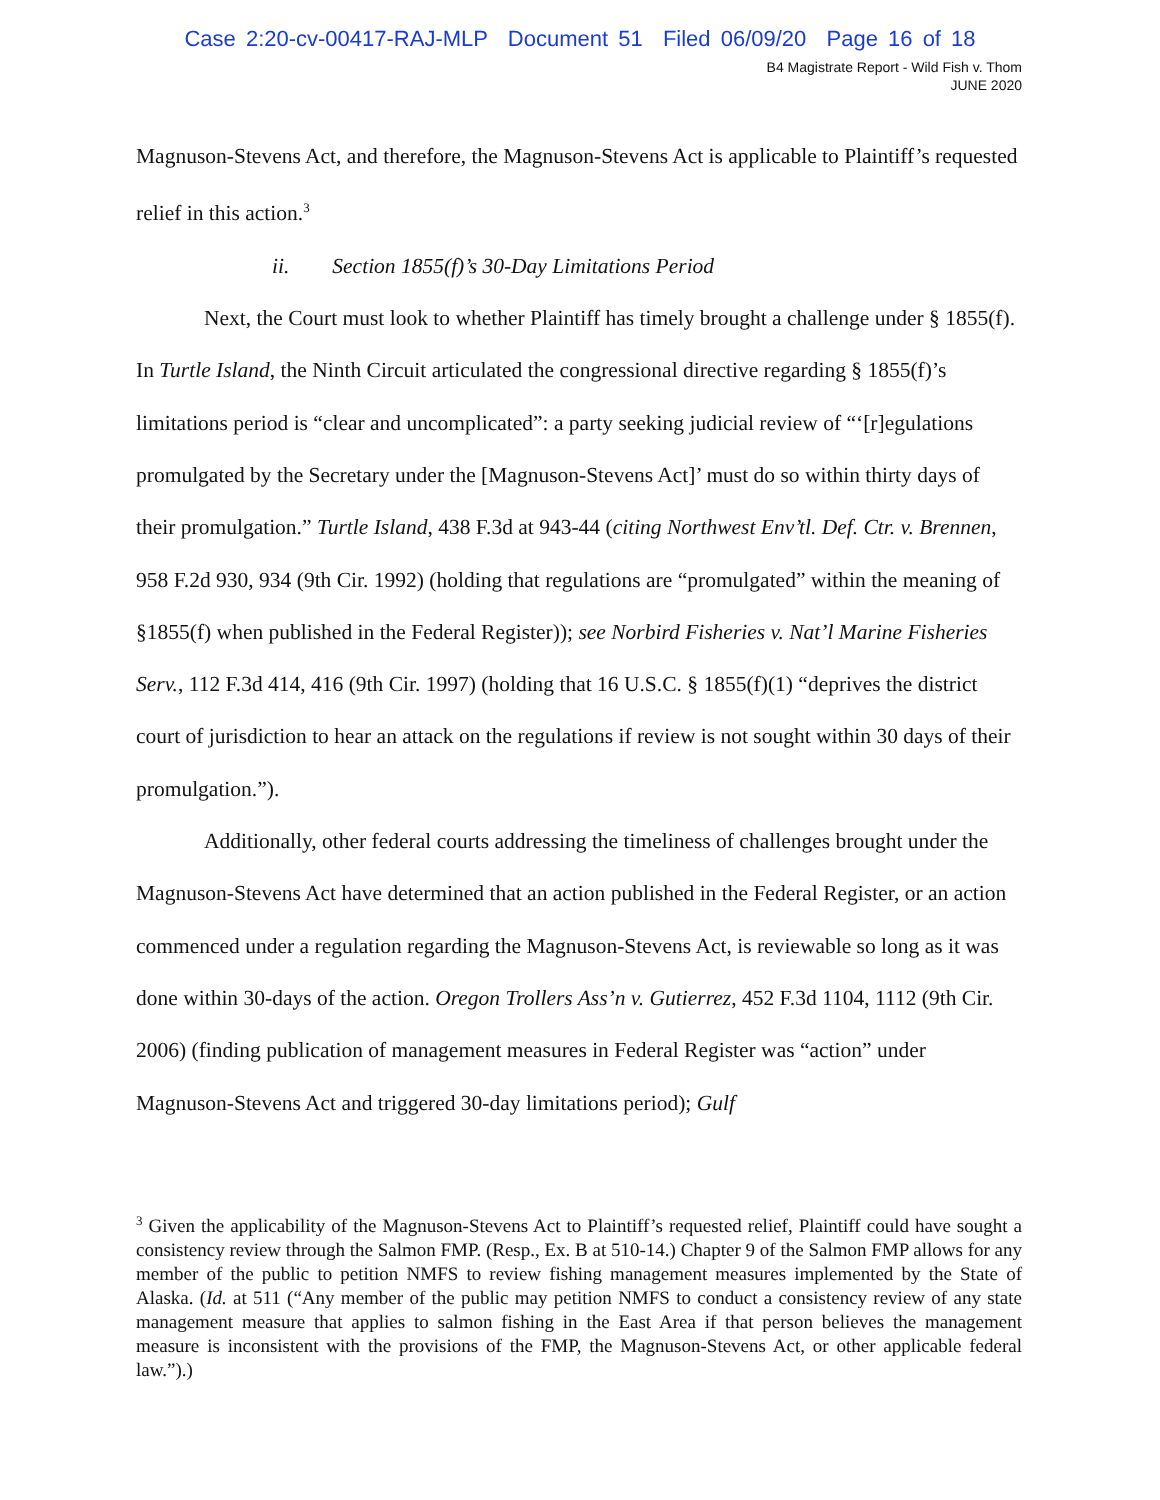Case 2:20-cv-00417-RAJ-MLP Document 51 Filed 06/09/20 Page 16 of 18
B4 Magistrate Report - Wild Fish v. Thom
JUNE 2020
Magnuson-Stevens Act, and therefore, the Magnuson-Stevens Act is applicable to Plaintiff’s requested relief in this action.<sup>3</sup>
ii. Section 1855(f)’s 30-Day Limitations Period
Next, the Court must look to whether Plaintiff has timely brought a challenge under § 1855(f). In Turtle Island, the Ninth Circuit articulated the congressional directive regarding § 1855(f)’s limitations period is “clear and uncomplicated”: a party seeking judicial review of “‘[r]egulations promulgated by the Secretary under the [Magnuson-Stevens Act]’ must do so within thirty days of their promulgation.” Turtle Island, 438 F.3d at 943-44 (citing Northwest Env’tl. Def. Ctr. v. Brennen, 958 F.2d 930, 934 (9th Cir. 1992) (holding that regulations are “promulgated” within the meaning of §1855(f) when published in the Federal Register)); see Norbird Fisheries v. Nat’l Marine Fisheries Serv., 112 F.3d 414, 416 (9th Cir. 1997) (holding that 16 U.S.C. § 1855(f)(1) “deprives the district court of jurisdiction to hear an attack on the regulations if review is not sought within 30 days of their promulgation.”).
Additionally, other federal courts addressing the timeliness of challenges brought under the Magnuson-Stevens Act have determined that an action published in the Federal Register, or an action commenced under a regulation regarding the Magnuson-Stevens Act, is reviewable so long as it was done within 30-days of the action. Oregon Trollers Ass’n v. Gutierrez, 452 F.3d 1104, 1112 (9th Cir. 2006) (finding publication of management measures in Federal Register was “action” under Magnuson-Stevens Act and triggered 30-day limitations period); Gulf
<sup>3</sup> Given the applicability of the Magnuson-Stevens Act to Plaintiff’s requested relief, Plaintiff could have sought a consistency review through the Salmon FMP. (Resp., Ex. B at 510-14.) Chapter 9 of the Salmon FMP allows for any member of the public to petition NMFS to review fishing management measures implemented by the State of Alaska. (Id. at 511 (“Any member of the public may petition NMFS to conduct a consistency review of any state management measure that applies to salmon fishing in the East Area if that person believes the management measure is inconsistent with the provisions of the FMP, the Magnuson-Stevens Act, or other applicable federal law.”).)